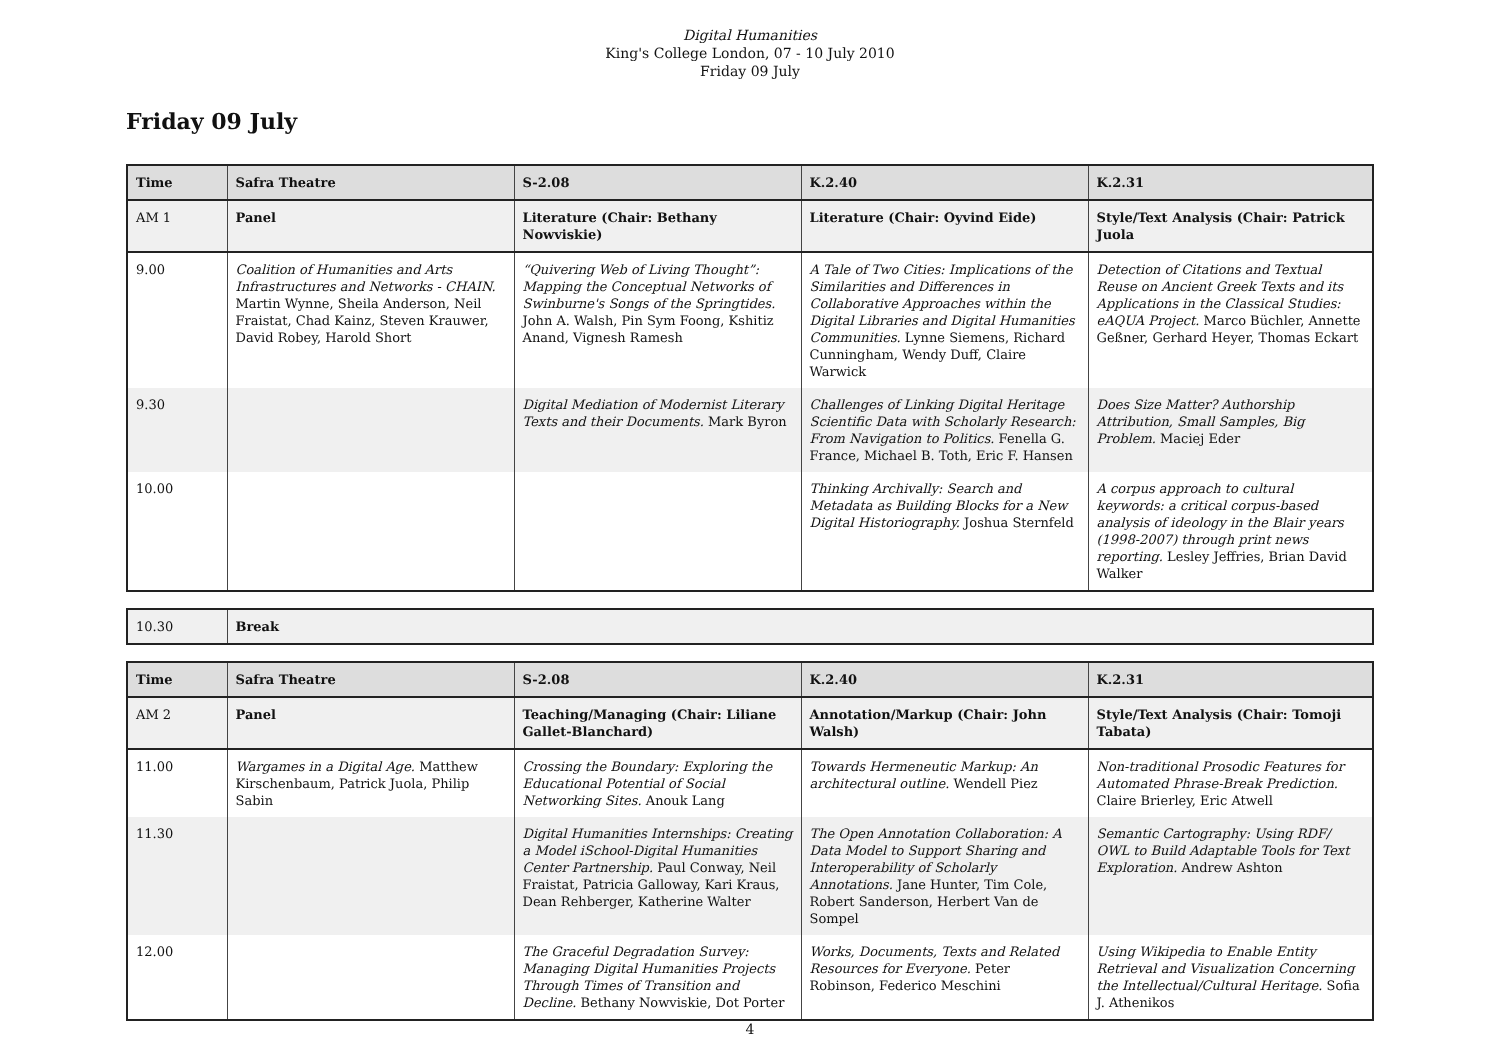Digital Humanities
King's College London, 07 - 10 July 2010
Friday 09 July
Friday 09 July
| Time | Safra Theatre | S-2.08 | K.2.40 | K.2.31 |
| --- | --- | --- | --- | --- |
| AM 1 | Panel | Literature (Chair: Bethany Nowviskie) | Literature (Chair: Oyvind Eide) | Style/Text Analysis (Chair: Patrick Juola |
| 9.00 | Coalition of Humanities and Arts Infrastructures and Networks - CHAIN. Martin Wynne, Sheila Anderson, Neil Fraistat, Chad Kainz, Steven Krauwer, David Robey, Harold Short | “Quivering Web of Living Thought”: Mapping the Conceptual Networks of Swinburne's Songs of the Springtides. John A. Walsh, Pin Sym Foong, Kshitiz Anand, Vignesh Ramesh | A Tale of Two Cities: Implications of the Similarities and Differences in Collaborative Approaches within the Digital Libraries and Digital Humanities Communities. Lynne Siemens, Richard Cunningham, Wendy Duff, Claire Warwick | Detection of Citations and Textual Reuse on Ancient Greek Texts and its Applications in the Classical Studies: eAQUA Project. Marco Büchler, Annette Geßner, Gerhard Heyer, Thomas Eckart |
| 9.30 | | Digital Mediation of Modernist Literary Texts and their Documents. Mark Byron | Challenges of Linking Digital Heritage Scientific Data with Scholarly Research: From Navigation to Politics. Fenella G. France, Michael B. Toth, Eric F. Hansen | Does Size Matter? Authorship Attribution, Small Samples, Big Problem. Maciej Eder |
| 10.00 | | | Thinking Archivally: Search and Metadata as Building Blocks for a New Digital Historiography. Joshua Sternfeld | A corpus approach to cultural keywords: a critical corpus-based analysis of ideology in the Blair years (1998-2007) through print news reporting. Lesley Jeffries, Brian David Walker |
| 10.30 | Break |
| Time | Safra Theatre | S-2.08 | K.2.40 | K.2.31 |
| --- | --- | --- | --- | --- |
| AM 2 | Panel | Teaching/Managing (Chair: Liliane Gallet-Blanchard) | Annotation/Markup (Chair: John Walsh) | Style/Text Analysis (Chair: Tomoji Tabata) |
| 11.00 | Wargames in a Digital Age. Matthew Kirschenbaum, Patrick Juola, Philip Sabin | Crossing the Boundary: Exploring the Educational Potential of Social Networking Sites. Anouk Lang | Towards Hermeneutic Markup: An architectural outline. Wendell Piez | Non-traditional Prosodic Features for Automated Phrase-Break Prediction. Claire Brierley, Eric Atwell |
| 11.30 | | Digital Humanities Internships: Creating a Model iSchool-Digital Humanities Center Partnership. Paul Conway, Neil Fraistat, Patricia Galloway, Kari Kraus, Dean Rehberger, Katherine Walter | The Open Annotation Collaboration: A Data Model to Support Sharing and Interoperability of Scholarly Annotations. Jane Hunter, Tim Cole, Robert Sanderson, Herbert Van de Sompel | Semantic Cartography: Using RDF/ OWL to Build Adaptable Tools for Text Exploration. Andrew Ashton |
| 12.00 | | The Graceful Degradation Survey: Managing Digital Humanities Projects Through Times of Transition and Decline. Bethany Nowviskie, Dot Porter | Works, Documents, Texts and Related Resources for Everyone. Peter Robinson, Federico Meschini | Using Wikipedia to Enable Entity Retrieval and Visualization Concerning the Intellectual/Cultural Heritage. Sofia J. Athenikos |
4